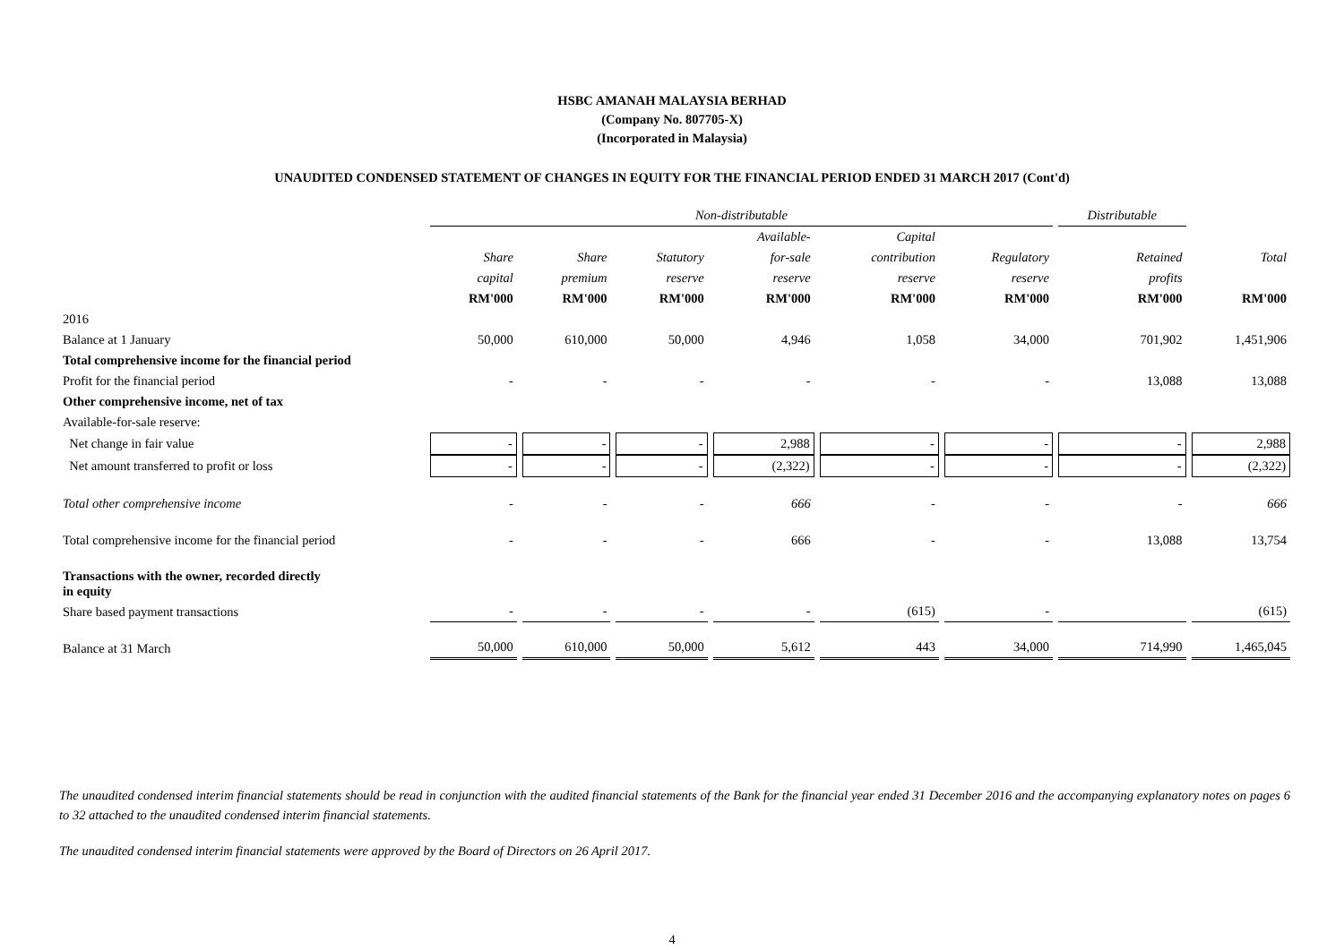HSBC AMANAH MALAYSIA BERHAD
(Company No. 807705-X)
(Incorporated in Malaysia)
UNAUDITED CONDENSED STATEMENT OF CHANGES IN EQUITY FOR THE FINANCIAL PERIOD ENDED 31 MARCH 2017 (Cont'd)
| | Non-distributable | | | | | | Distributable | |
| | | | | Available- | Capital | | | |
| | Share | Share | Statutory | for-sale | contribution | Regulatory | Retained | Total |
| | capital | premium | reserve | reserve | reserve | reserve | profits | |
| | RM'000 | RM'000 | RM'000 | RM'000 | RM'000 | RM'000 | RM'000 | RM'000 |
| 2016 | | | | | | | | |
| Balance at 1 January | 50,000 | 610,000 | 50,000 | 4,946 | 1,058 | 34,000 | 701,902 | 1,451,906 |
| Total comprehensive income for the financial period | | | | | | | | |
| Profit for the financial period | - | - | - | - | - | - | 13,088 | 13,088 |
| Other comprehensive income, net of tax | | | | | | | | |
| Available-for-sale reserve: | | | | | | | | |
| Net change in fair value | - | - | - | 2,988 | - | - | - | 2,988 |
| Net amount transferred to profit or loss | - | - | - | (2,322) | - | - | - | (2,322) |
| Total other comprehensive income | - | - | - | 666 | - | - | - | 666 |
| Total comprehensive income for the financial period | - | - | - | 666 | - | - | 13,088 | 13,754 |
| Transactions with the owner, recorded directly in equity | | | | | | | | |
| Share based payment transactions | - | - | - | - | (615) | - | | (615) |
| Balance at 31 March | 50,000 | 610,000 | 50,000 | 5,612 | 443 | 34,000 | 714,990 | 1,465,045 |
The unaudited condensed interim financial statements should be read in conjunction with the audited financial statements of the Bank for the financial year ended 31 December 2016 and the accompanying explanatory notes on pages 6 to 32 attached to the unaudited condensed interim financial statements.
The unaudited condensed interim financial statements were approved by the Board of Directors on 26 April 2017.
4